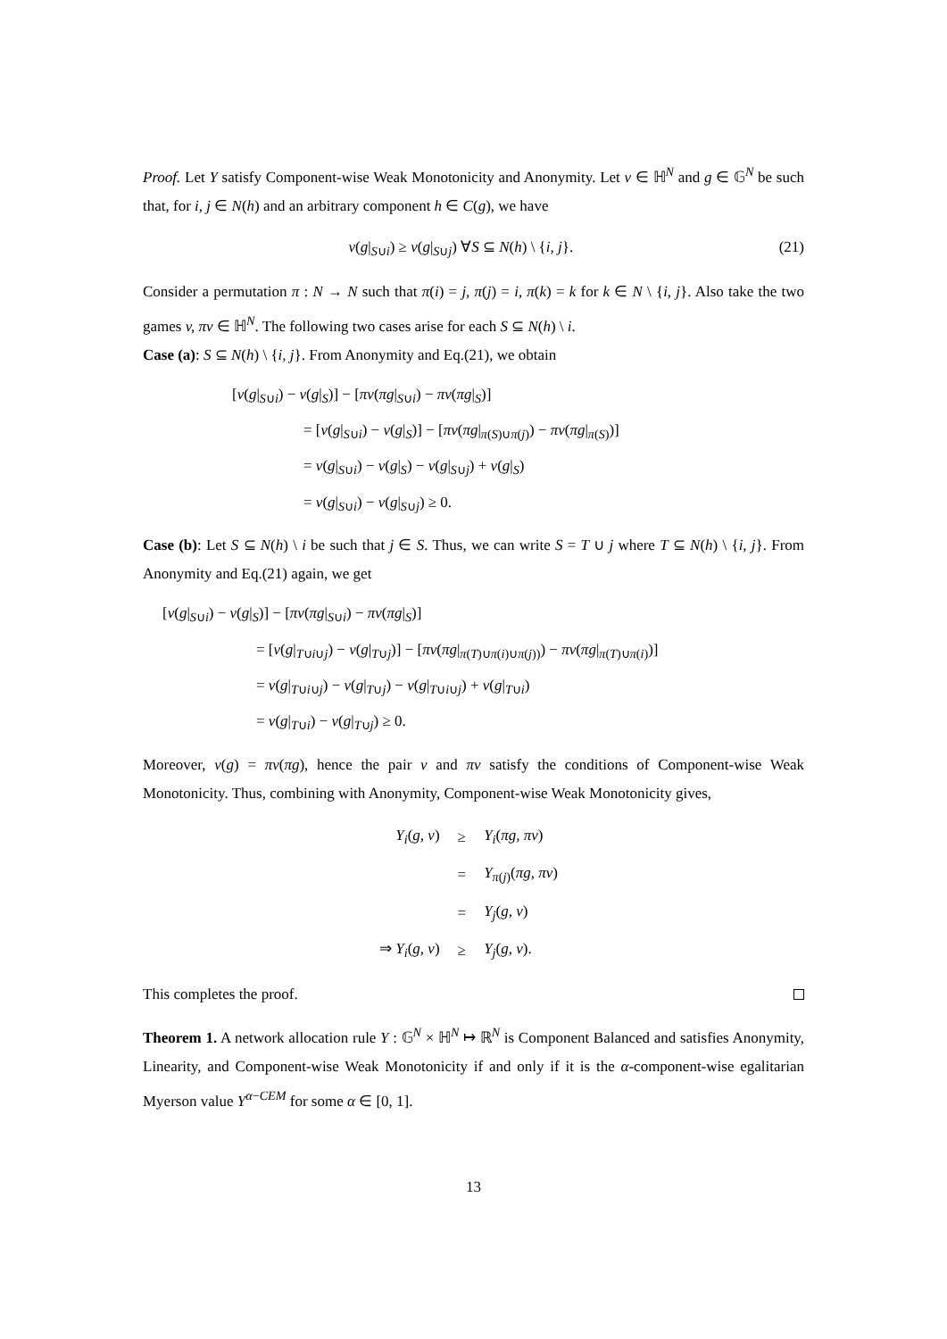Proof. Let Y satisfy Component-wise Weak Monotonicity and Anonymity. Let v ∈ ℍ<sup>N</sup> and g ∈ 𝔾<sup>N</sup> be such that, for i, j ∈ N(h) and an arbitrary component h ∈ C(g), we have
v(g|<sub>S∪i</sub>) ≥ v(g|<sub>S∪j</sub>) ∀S ⊆ N(h) \ {i, j}. (21)
Consider a permutation π : N → N such that π(i) = j, π(j) = i, π(k) = k for k ∈ N \ {i, j}. Also take the two games v, πv ∈ ℍ<sup>N</sup>. The following two cases arise for each S ⊆ N(h) \ i.
Case (a): S ⊆ N(h) \ {i, j}. From Anonymity and Eq.(21), we obtain
[v(g|<sub>S∪i</sub>) − v(g|<sub>S</sub>)] − [πv(πg|<sub>S∪i</sub>) − πv(πg|<sub>S</sub>)]
= [v(g|<sub>S∪i</sub>) − v(g|<sub>S</sub>)] − [πv(πg|<sub>π(S)∪π(j)</sub>) − πv(πg|<sub>π(S)</sub>)]
= v(g|<sub>S∪i</sub>) − v(g|<sub>S</sub>) − v(g|<sub>S∪j</sub>) + v(g|<sub>S</sub>)
= v(g|<sub>S∪i</sub>) − v(g|<sub>S∪j</sub>) ≥ 0.
Case (b): Let S ⊆ N(h) \ i be such that j ∈ S. Thus, we can write S = T ∪ j where T ⊆ N(h) \ {i, j}. From Anonymity and Eq.(21) again, we get
[v(g|<sub>S∪i</sub>) − v(g|<sub>S</sub>)] − [πv(πg|<sub>S∪i</sub>) − πv(πg|<sub>S</sub>)]
= [v(g|<sub>T∪i∪j</sub>) − v(g|<sub>T∪j</sub>)] − [πv(πg|<sub>π(T)∪π(i)∪π(j))</sub>) − πv(πg|<sub>π(T)∪π(i)</sub>)]
= v(g|<sub>T∪i∪j</sub>) − v(g|<sub>T∪j</sub>) − v(g|<sub>T∪i∪j</sub>) + v(g|<sub>T∪i</sub>)
= v(g|<sub>T∪i</sub>) − v(g|<sub>T∪j</sub>) ≥ 0.
Moreover, v(g) = πv(πg), hence the pair v and πv satisfy the conditions of Component-wise Weak Monotonicity. Thus, combining with Anonymity, Component-wise Weak Monotonicity gives,
| Y<sub>i</sub> ( g, v ) | ≥ | Y<sub>i</sub> ( πg, πv ) |
| | = | Y<sub>π(j)</sub>( πg, πv ) |
| | = | Y<sub>j</sub> ( g, v ) |
| ⇒ Y<sub>i</sub> ( g, v ) | ≥ | Y<sub>j</sub> ( g, v ). |
This completes the proof.
Theorem 1. A network allocation rule Y : 𝔾<sup>N</sup> × ℍ<sup>N</sup> ↦ ℝ<sup>N</sup> is Component Balanced and satisfies Anonymity, Linearity, and Component-wise Weak Monotonicity if and only if it is the α-component-wise egalitarian Myerson value Y<sup>α−CEM</sup> for some α ∈ [0, 1].
13